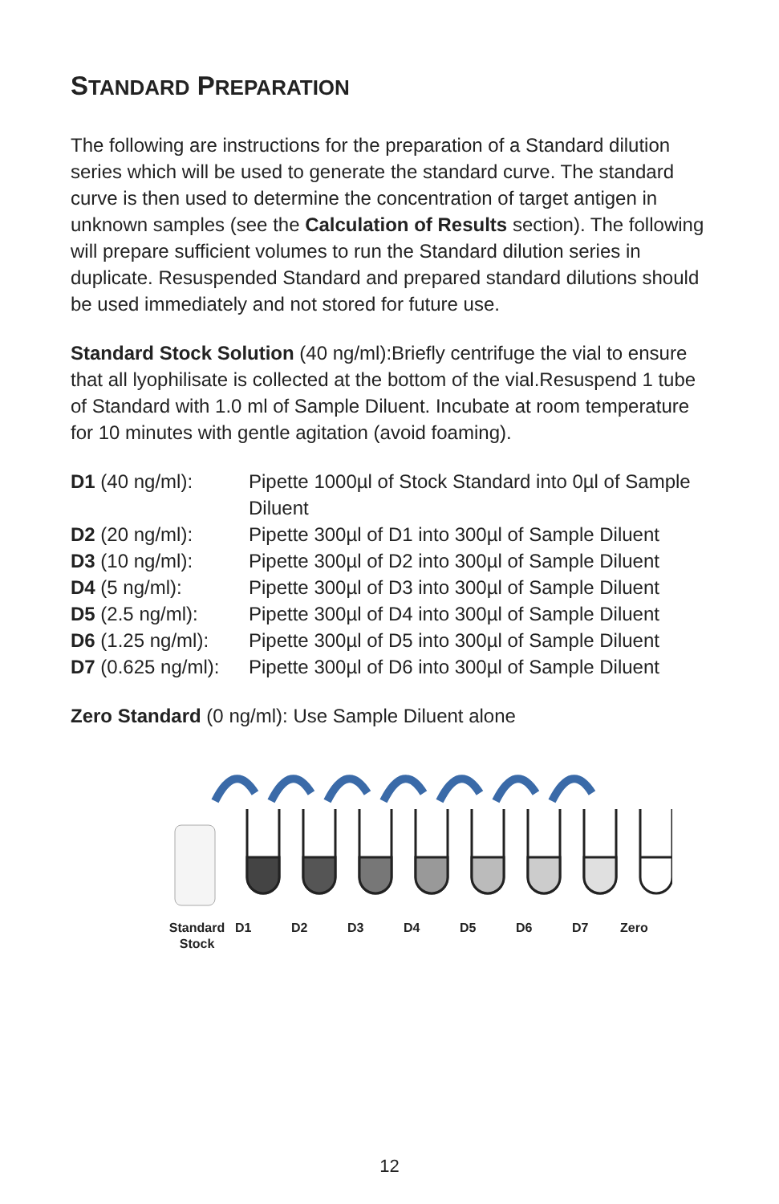STANDARD PREPARATION
The following are instructions for the preparation of a Standard dilution series which will be used to generate the standard curve. The standard curve is then used to determine the concentration of target antigen in unknown samples (see the Calculation of Results section). The following will prepare sufficient volumes to run the Standard dilution series in duplicate. Resuspended Standard and prepared standard dilutions should be used immediately and not stored for future use.
Standard Stock Solution (40 ng/ml):Briefly centrifuge the vial to ensure that all lyophilisate is collected at the bottom of the vial.Resuspend 1 tube of Standard with 1.0 ml of Sample Diluent. Incubate at room temperature for 10 minutes with gentle agitation (avoid foaming).
| D1 (40 ng/ml): | Pipette 1000µl of Stock Standard into 0µl of Sample Diluent |
| D2 (20 ng/ml): | Pipette 300µl of D1 into 300µl of Sample Diluent |
| D3 (10 ng/ml): | Pipette 300µl of D2 into 300µl of Sample Diluent |
| D4 (5 ng/ml): | Pipette 300µl of D3 into 300µl of Sample Diluent |
| D5 (2.5 ng/ml): | Pipette 300µl of D4 into 300µl of Sample Diluent |
| D6 (1.25 ng/ml): | Pipette 300µl of D5 into 300µl of Sample Diluent |
| D7 (0.625 ng/ml): | Pipette 300µl of D6 into 300µl of Sample Diluent |
Zero Standard (0 ng/ml): Use Sample Diluent alone
Standard
Stock D1 D2 D3 D4 D5 D6 D7 Zero
12